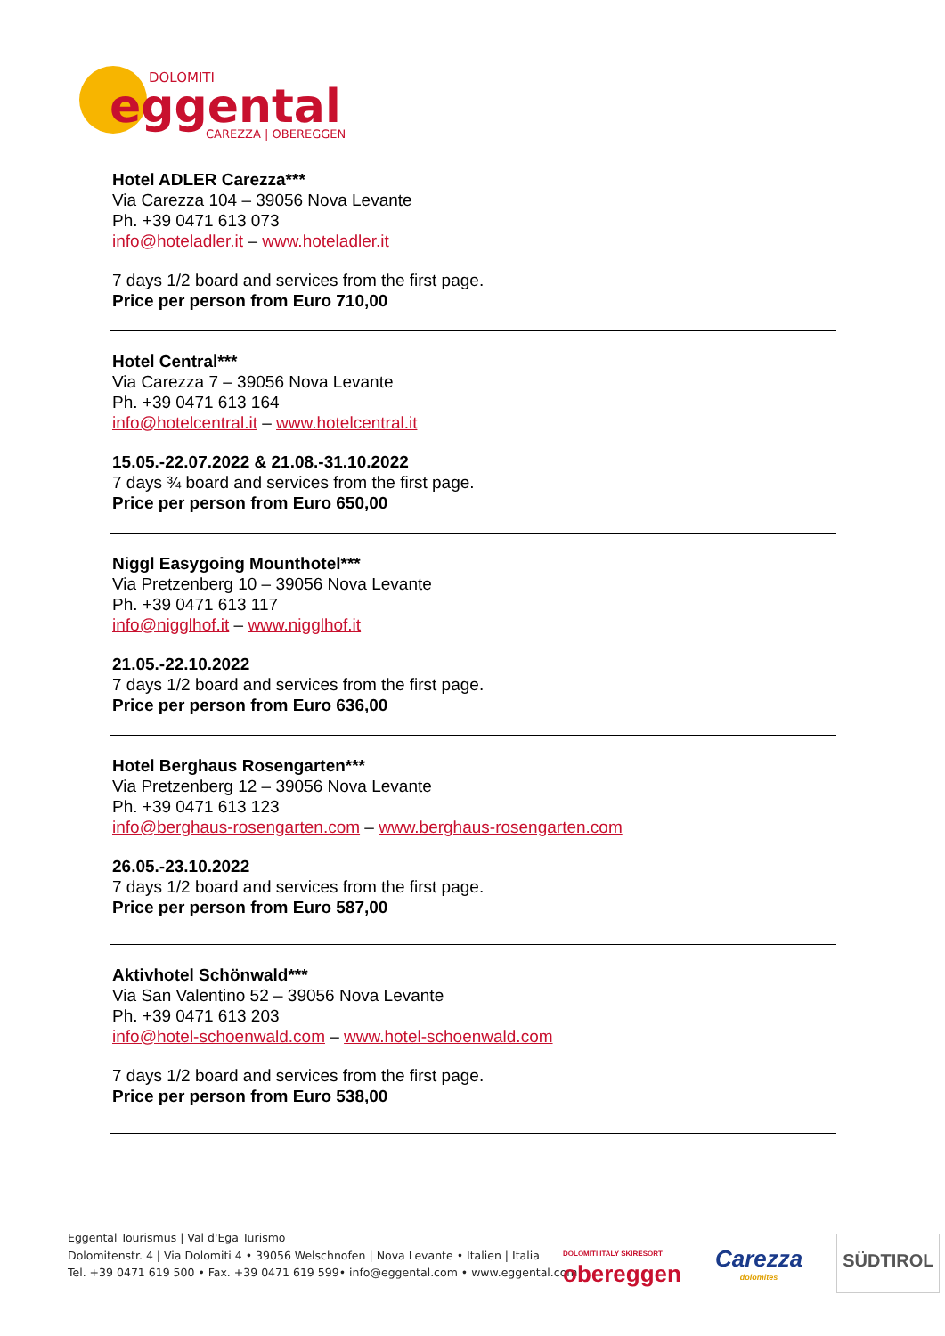DOLOMITI
eggental
CAREZZA | OBEREGGEN
Hotel ADLER Carezza***
Via Carezza 104 – 39056 Nova Levante
Ph. +39 0471 613 073
info@hoteladler.it – www.hoteladler.it
7 days 1/2 board and services from the first page.
Price per person from Euro 710,00
Hotel Central***
Via Carezza 7 – 39056 Nova Levante
Ph. +39 0471 613 164
info@hotelcentral.it – www.hotelcentral.it
15.05.-22.07.2022 & 21.08.-31.10.2022
7 days ¾ board and services from the first page.
Price per person from Euro 650,00
Niggl Easygoing Mounthotel***
Via Pretzenberg 10 – 39056 Nova Levante
Ph. +39 0471 613 117
info@nigglhof.it – www.nigglhof.it
21.05.-22.10.2022
7 days 1/2 board and services from the first page.
Price per person from Euro 636,00
Hotel Berghaus Rosengarten***
Via Pretzenberg 12 – 39056 Nova Levante
Ph. +39 0471 613 123
info@berghaus-rosengarten.com – www.berghaus-rosengarten.com
26.05.-23.10.2022
7 days 1/2 board and services from the first page.
Price per person from Euro 587,00
Aktivhotel Schönwald***
Via San Valentino 52 – 39056 Nova Levante
Ph. +39 0471 613 203
info@hotel-schoenwald.com – www.hotel-schoenwald.com
7 days 1/2 board and services from the first page.
Price per person from Euro 538,00
Eggental Tourismus | Val d'Ega Turismo
Dolomitenstr. 4 | Via Dolomiti 4 • 39056 Welschnofen | Nova Levante • Italien | Italia
Tel. +39 0471 619 500 • Fax. +39 0471 619 599• info@eggental.com • www.eggental.com
DOLOMITI ITALY SKIRESORT
obereggen
Carezza
dolomites
SÜDTIROL